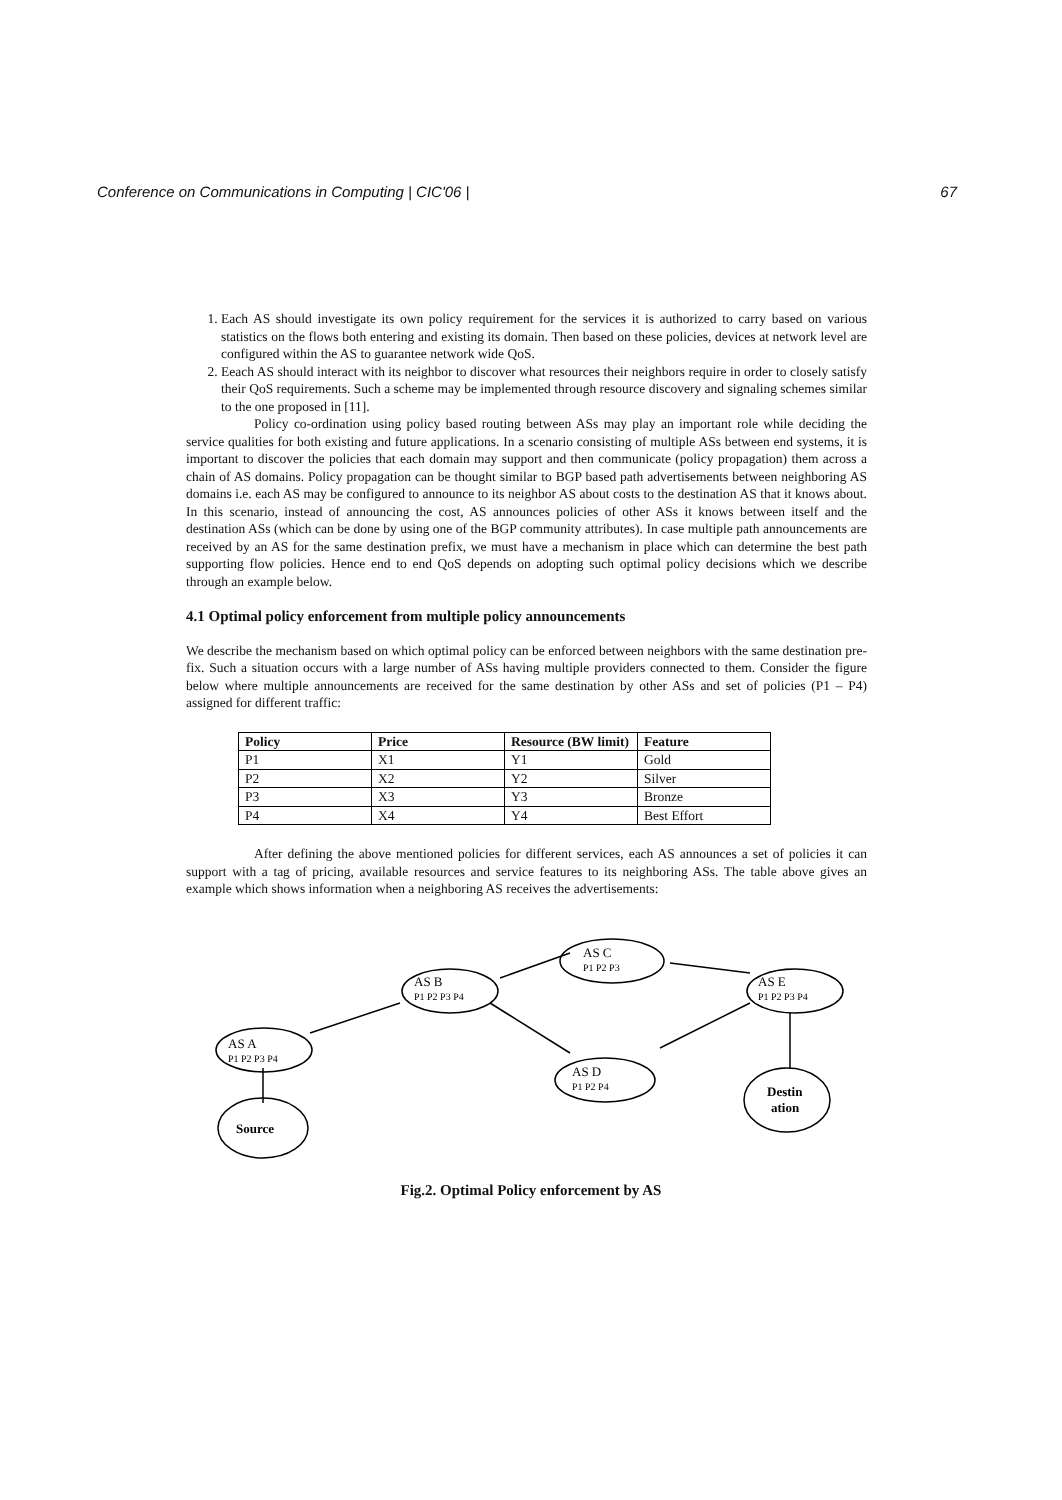Conference on Communications in Computing | CIC'06 | 67
1. Each AS should investigate its own policy requirement for the services it is authorized to carry based on various statistics on the flows both entering and existing its domain. Then based on these policies, devices at network level are configured within the AS to guarantee network wide QoS.
2. Eeach AS should interact with its neighbor to discover what resources their neighbors require in order to closely satisfy their QoS requirements. Such a scheme may be implemented through resource discovery and signaling schemes similar to the one proposed in [11].
Policy co-ordination using policy based routing between ASs may play an important role while deciding the service qualities for both existing and future applications. In a scenario consisting of multiple ASs between end systems, it is important to discover the policies that each domain may support and then communicate (policy propagation) them across a chain of AS domains. Policy propagation can be thought similar to BGP based path advertisements between neighboring AS domains i.e. each AS may be configured to announce to its neighbor AS about costs to the destination AS that it knows about. In this scenario, instead of announcing the cost, AS announces policies of other ASs it knows between itself and the destination ASs (which can be done by using one of the BGP community attributes). In case multiple path announcements are received by an AS for the same destination prefix, we must have a mechanism in place which can determine the best path supporting flow policies. Hence end to end QoS depends on adopting such optimal policy decisions which we describe through an example below.
4.1 Optimal policy enforcement from multiple policy announcements
We describe the mechanism based on which optimal policy can be enforced between neighbors with the same destination pre-fix. Such a situation occurs with a large number of ASs having multiple providers connected to them. Consider the figure below where multiple announcements are received for the same destination by other ASs and set of policies (P1 – P4) assigned for different traffic:
| Policy | Price | Resource (BW limit) | Feature |
| --- | --- | --- | --- |
| P1 | X1 | Y1 | Gold |
| P2 | X2 | Y2 | Silver |
| P3 | X3 | Y3 | Bronze |
| P4 | X4 | Y4 | Best Effort |
After defining the above mentioned policies for different services, each AS announces a set of policies it can support with a tag of pricing, available resources and service features to its neighboring ASs. The table above gives an example which shows information when a neighboring AS receives the advertisements:
AS A
P1 P2 P3 P4
AS B
P1 P2 P3 P4
AS C
P1 P2 P3
AS E
P1 P2 P3 P4
AS D
P1 P2 P4
Source
Destin
ation
Fig.2. Optimal Policy enforcement by AS